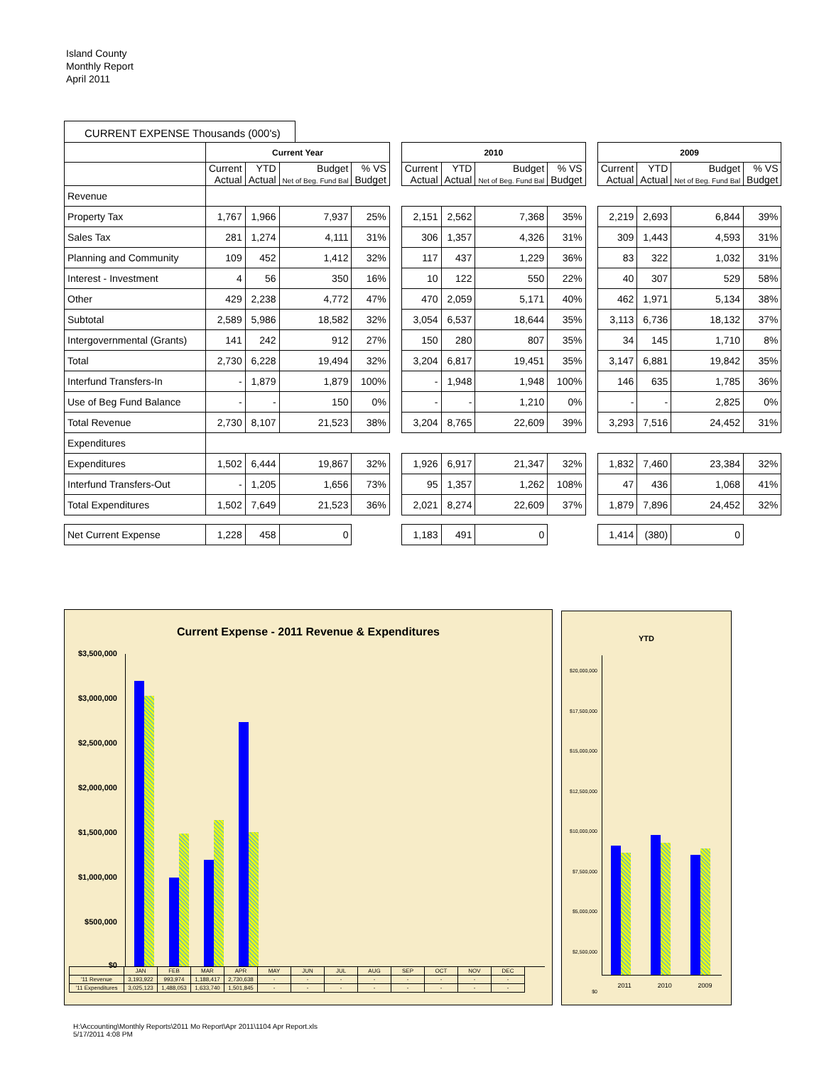Island County
Monthly Report
April 2011
CURRENT EXPENSE Thousands (000's)
| | Current Year | | | | | 2010 | | | | | 2009 | | | |
| | Current Actual | YTD Actual | Budget Net of Beg. Fund Bal | % VS Budget | | Current Actual | YTD Actual | Budget Net of Beg. Fund Bal | % VS Budget | | Current Actual | YTD Actual | Budget Net of Beg. Fund Bal | % VS Budget |
| Revenue | | | | | | | | | | | | | | |
| Property Tax | 1,767 | 1,966 | 7,937 | 25% | | 2,151 | 2,562 | 7,368 | 35% | | 2,219 | 2,693 | 6,844 | 39% |
| Sales Tax | 281 | 1,274 | 4,111 | 31% | | 306 | 1,357 | 4,326 | 31% | | 309 | 1,443 | 4,593 | 31% |
| Planning and Community | 109 | 452 | 1,412 | 32% | | 117 | 437 | 1,229 | 36% | | 83 | 322 | 1,032 | 31% |
| Interest - Investment | 4 | 56 | 350 | 16% | | 10 | 122 | 550 | 22% | | 40 | 307 | 529 | 58% |
| Other | 429 | 2,238 | 4,772 | 47% | | 470 | 2,059 | 5,171 | 40% | | 462 | 1,971 | 5,134 | 38% |
| Subtotal | 2,589 | 5,986 | 18,582 | 32% | | 3,054 | 6,537 | 18,644 | 35% | | 3,113 | 6,736 | 18,132 | 37% |
| Intergovernmental (Grants) | 141 | 242 | 912 | 27% | | 150 | 280 | 807 | 35% | | 34 | 145 | 1,710 | 8% |
| Total | 2,730 | 6,228 | 19,494 | 32% | | 3,204 | 6,817 | 19,451 | 35% | | 3,147 | 6,881 | 19,842 | 35% |
| Interfund Transfers-In | - | 1,879 | 1,879 | 100% | | - | 1,948 | 1,948 | 100% | | 146 | 635 | 1,785 | 36% |
| Use of Beg Fund Balance | - | - | 150 | 0% | | - | - | 1,210 | 0% | | - | - | 2,825 | 0% |
| Total Revenue | 2,730 | 8,107 | 21,523 | 38% | | 3,204 | 8,765 | 22,609 | 39% | | 3,293 | 7,516 | 24,452 | 31% |
| Expenditures | | | | | | | | | | | | | | |
| Expenditures | 1,502 | 6,444 | 19,867 | 32% | | 1,926 | 6,917 | 21,347 | 32% | | 1,832 | 7,460 | 23,384 | 32% |
| Interfund Transfers-Out | - | 1,205 | 1,656 | 73% | | 95 | 1,357 | 1,262 | 108% | | 47 | 436 | 1,068 | 41% |
| Total Expenditures | 1,502 | 7,649 | 21,523 | 36% | | 2,021 | 8,274 | 22,609 | 37% | | 1,879 | 7,896 | 24,452 | 32% |
| Net Current Expense | 1,228 | 458 | 0 | | | 1,183 | 491 | 0 | | | 1,414 | (380) | 0 | |
Current Expense - 2011 Revenue & Expenditures
$3,500,000
$3,000,000
$2,500,000
$2,000,000
$1,500,000
$1,000,000
$500,000
$0
| | JAN | FEB | MAR | APR | MAY | JUN | JUL | AUG | SEP | OCT | NOV | DEC |
| '11 Revenue | 3,193,922 | 993,974 | 1,188,417 | 2,730,638 | - | - | - | - | - | - | - | - |
| '11 Expenditures | 3,025,123 | 1,488,053 | 1,633,740 | 1,501,845 | - | - | - | - | - | - | - | - |
YTD
$20,000,000
$17,500,000
$15,000,000
$12,500,000
$10,000,000
$7,500,000
$5,000,000
$2,500,000
$0
2011 2010 2009
H:\Accounting\Monthly Reports\2011 Mo Report\Apr 2011\1104 Apr Report.xls
5/17/2011 4:08 PM